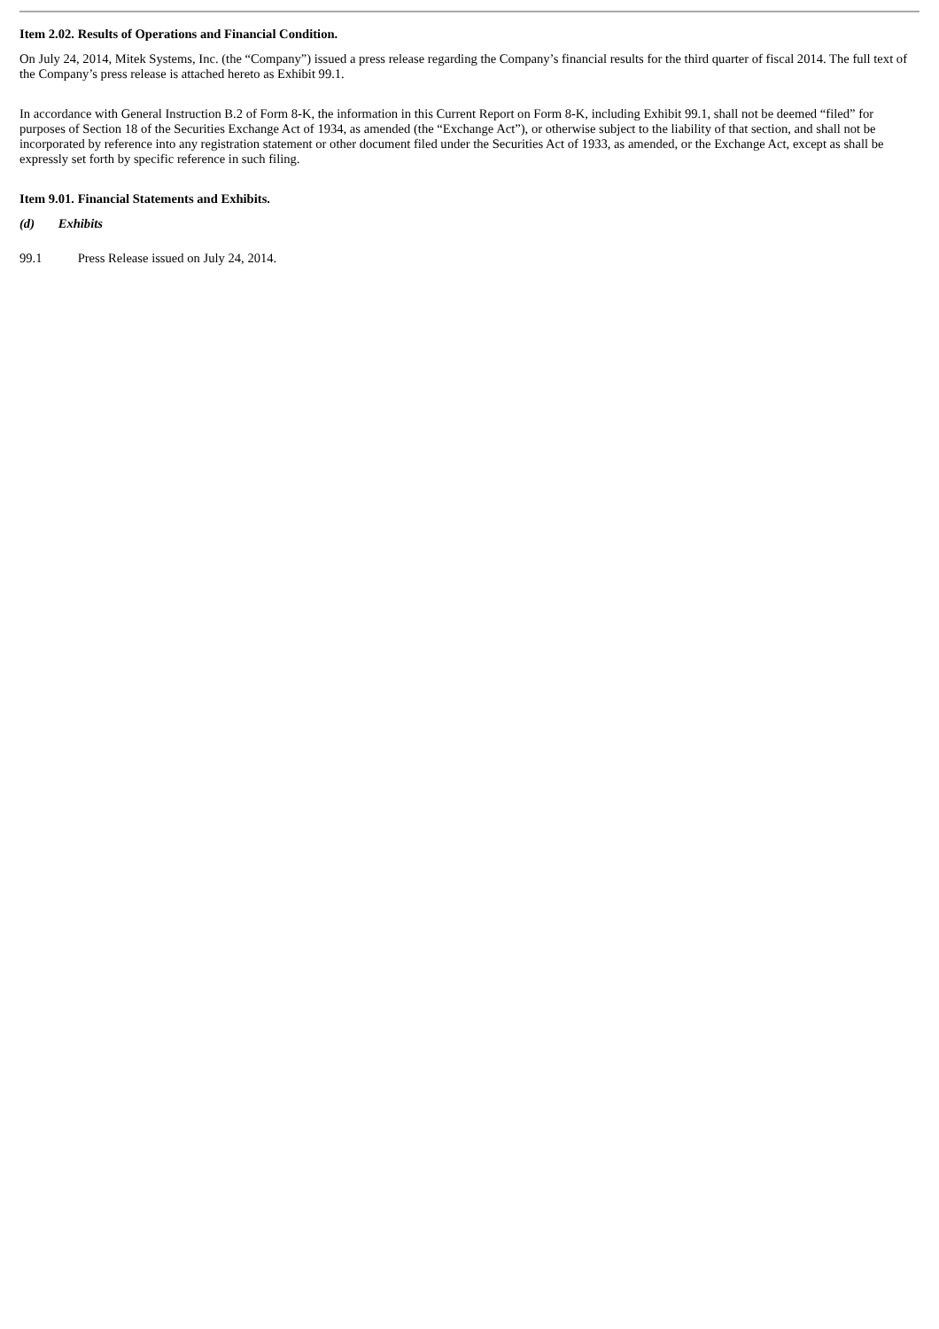Item 2.02. Results of Operations and Financial Condition.
On July 24, 2014, Mitek Systems, Inc. (the “Company”) issued a press release regarding the Company’s financial results for the third quarter of fiscal 2014. The full text of the Company’s press release is attached hereto as Exhibit 99.1.
In accordance with General Instruction B.2 of Form 8-K, the information in this Current Report on Form 8-K, including Exhibit 99.1, shall not be deemed “filed” for purposes of Section 18 of the Securities Exchange Act of 1934, as amended (the “Exchange Act”), or otherwise subject to the liability of that section, and shall not be incorporated by reference into any registration statement or other document filed under the Securities Act of 1933, as amended, or the Exchange Act, except as shall be expressly set forth by specific reference in such filing.
Item 9.01. Financial Statements and Exhibits.
(d) Exhibits
99.1 Press Release issued on July 24, 2014.